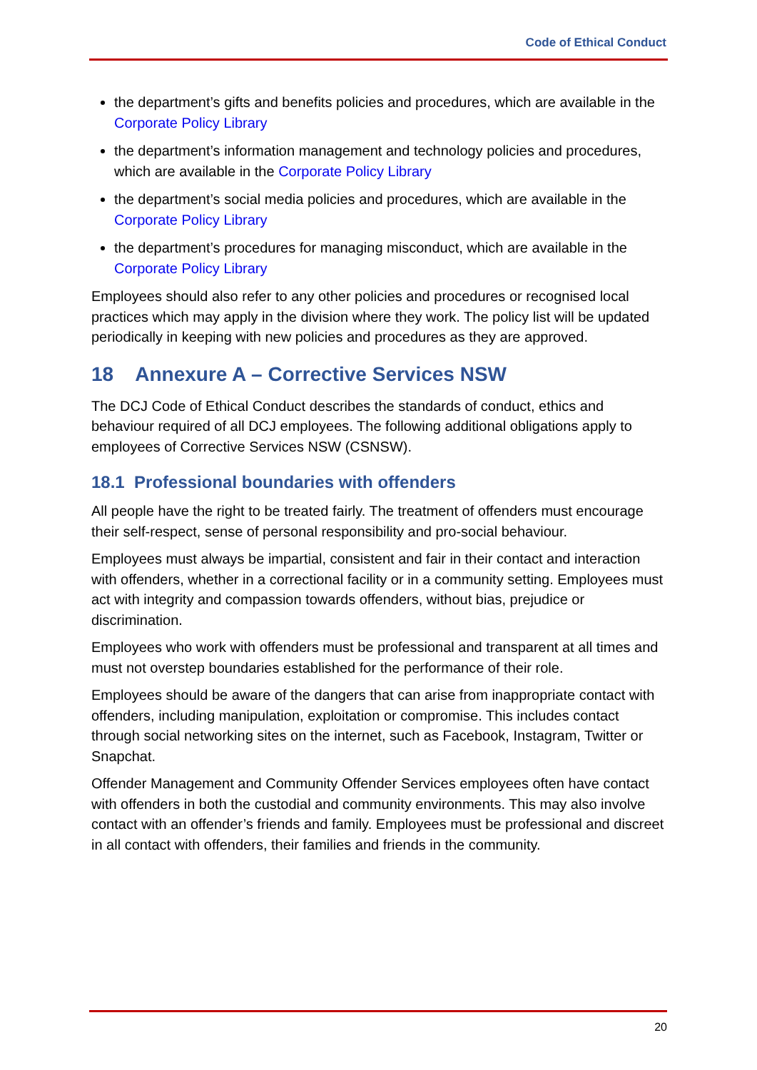Code of Ethical Conduct
the department’s gifts and benefits policies and procedures, which are available in the Corporate Policy Library
the department’s information management and technology policies and procedures, which are available in the Corporate Policy Library
the department’s social media policies and procedures, which are available in the Corporate Policy Library
the department’s procedures for managing misconduct, which are available in the Corporate Policy Library
Employees should also refer to any other policies and procedures or recognised local practices which may apply in the division where they work. The policy list will be updated periodically in keeping with new policies and procedures as they are approved.
18 Annexure A – Corrective Services NSW
The DCJ Code of Ethical Conduct describes the standards of conduct, ethics and behaviour required of all DCJ employees. The following additional obligations apply to employees of Corrective Services NSW (CSNSW).
18.1 Professional boundaries with offenders
All people have the right to be treated fairly. The treatment of offenders must encourage their self-respect, sense of personal responsibility and pro-social behaviour.
Employees must always be impartial, consistent and fair in their contact and interaction with offenders, whether in a correctional facility or in a community setting. Employees must act with integrity and compassion towards offenders, without bias, prejudice or discrimination.
Employees who work with offenders must be professional and transparent at all times and must not overstep boundaries established for the performance of their role.
Employees should be aware of the dangers that can arise from inappropriate contact with offenders, including manipulation, exploitation or compromise. This includes contact through social networking sites on the internet, such as Facebook, Instagram, Twitter or Snapchat.
Offender Management and Community Offender Services employees often have contact with offenders in both the custodial and community environments. This may also involve contact with an offender’s friends and family. Employees must be professional and discreet in all contact with offenders, their families and friends in the community.
20